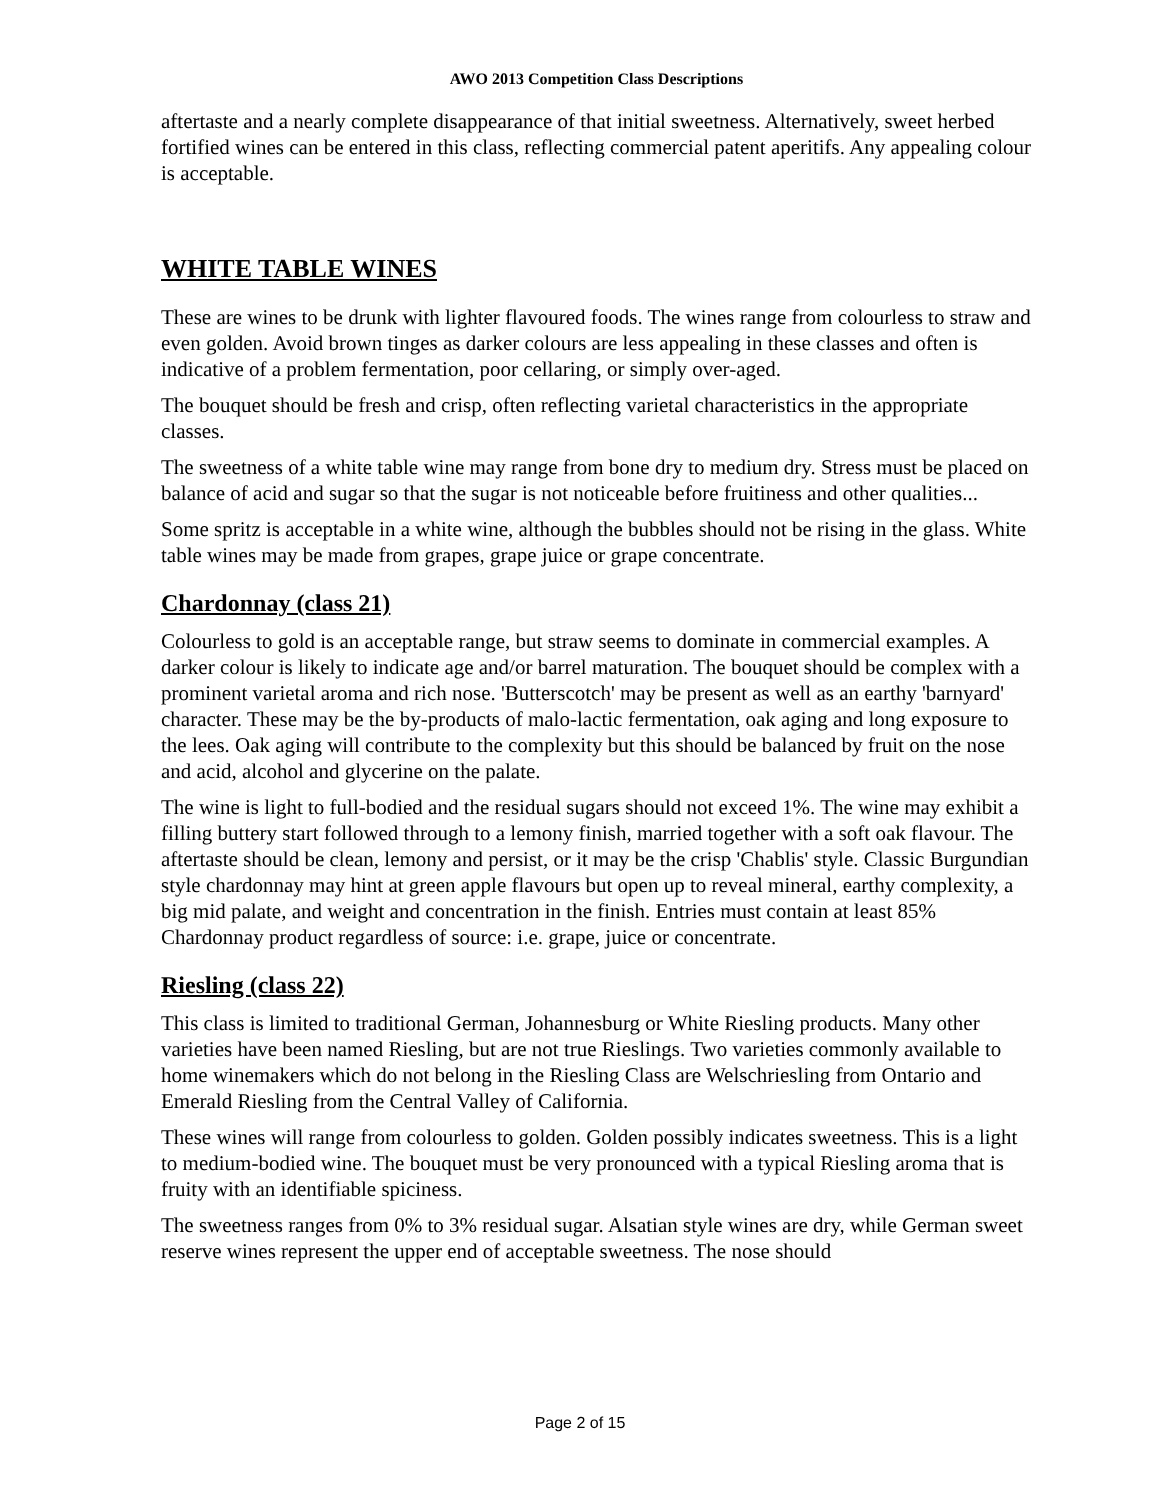AWO 2013 Competition Class Descriptions
aftertaste and a nearly complete disappearance of that initial sweetness. Alternatively, sweet herbed fortified wines can be entered in this class, reflecting commercial patent aperitifs. Any appealing colour is acceptable.
WHITE TABLE WINES
These are wines to be drunk with lighter flavoured foods. The wines range from colourless to straw and even golden. Avoid brown tinges as darker colours are less appealing in these classes and often is indicative of a problem fermentation, poor cellaring, or simply over-aged.
The bouquet should be fresh and crisp, often reflecting varietal characteristics in the appropriate classes.
The sweetness of a white table wine may range from bone dry to medium dry. Stress must be placed on balance of acid and sugar so that the sugar is not noticeable before fruitiness and other qualities...
Some spritz is acceptable in a white wine, although the bubbles should not be rising in the glass. White table wines may be made from grapes, grape juice or grape concentrate.
Chardonnay (class 21)
Colourless to gold is an acceptable range, but straw seems to dominate in commercial examples. A darker colour is likely to indicate age and/or barrel maturation. The bouquet should be complex with a prominent varietal aroma and rich nose. 'Butterscotch' may be present as well as an earthy 'barnyard' character. These may be the by-products of malo-lactic fermentation, oak aging and long exposure to the lees. Oak aging will contribute to the complexity but this should be balanced by fruit on the nose and acid, alcohol and glycerine on the palate.
The wine is light to full-bodied and the residual sugars should not exceed 1%. The wine may exhibit a filling buttery start followed through to a lemony finish, married together with a soft oak flavour. The aftertaste should be clean, lemony and persist, or it may be the crisp 'Chablis' style. Classic Burgundian style chardonnay may hint at green apple flavours but open up to reveal mineral, earthy complexity, a big mid palate, and weight and concentration in the finish. Entries must contain at least 85% Chardonnay product regardless of source: i.e. grape, juice or concentrate.
Riesling (class 22)
This class is limited to traditional German, Johannesburg or White Riesling products. Many other varieties have been named Riesling, but are not true Rieslings. Two varieties commonly available to home winemakers which do not belong in the Riesling Class are Welschriesling from Ontario and Emerald Riesling from the Central Valley of California.
These wines will range from colourless to golden. Golden possibly indicates sweetness. This is a light to medium-bodied wine. The bouquet must be very pronounced with a typical Riesling aroma that is fruity with an identifiable spiciness.
The sweetness ranges from 0% to 3% residual sugar. Alsatian style wines are dry, while German sweet reserve wines represent the upper end of acceptable sweetness. The nose should
Page 2 of 15